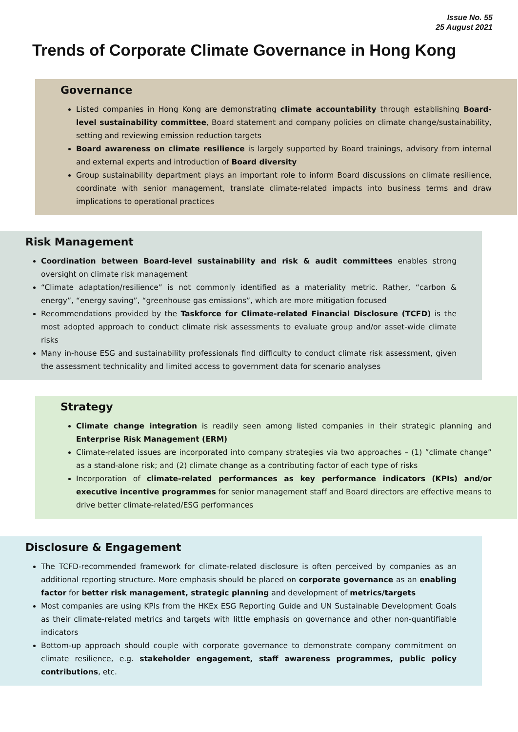Issue No. 55
25 August 2021
Trends of Corporate Climate Governance in Hong Kong
Governance
Listed companies in Hong Kong are demonstrating climate accountability through establishing Board-level sustainability committee, Board statement and company policies on climate change/sustainability, setting and reviewing emission reduction targets
Board awareness on climate resilience is largely supported by Board trainings, advisory from internal and external experts and introduction of Board diversity
Group sustainability department plays an important role to inform Board discussions on climate resilience, coordinate with senior management, translate climate-related impacts into business terms and draw implications to operational practices
Risk Management
Coordination between Board-level sustainability and risk & audit committees enables strong oversight on climate risk management
“Climate adaptation/resilience” is not commonly identified as a materiality metric. Rather, “carbon & energy”, “energy saving”, “greenhouse gas emissions”, which are more mitigation focused
Recommendations provided by the Taskforce for Climate-related Financial Disclosure (TCFD) is the most adopted approach to conduct climate risk assessments to evaluate group and/or asset-wide climate risks
Many in-house ESG and sustainability professionals find difficulty to conduct climate risk assessment, given the assessment technicality and limited access to government data for scenario analyses
Strategy
Climate change integration is readily seen among listed companies in their strategic planning and Enterprise Risk Management (ERM)
Climate-related issues are incorporated into company strategies via two approaches – (1) ”climate change” as a stand-alone risk; and (2) climate change as a contributing factor of each type of risks
Incorporation of climate-related performances as key performance indicators (KPIs) and/or executive incentive programmes for senior management staff and Board directors are effective means to drive better climate-related/ESG performances
Disclosure & Engagement
The TCFD-recommended framework for climate-related disclosure is often perceived by companies as an additional reporting structure. More emphasis should be placed on corporate governance as an enabling factor for better risk management, strategic planning and development of metrics/targets
Most companies are using KPIs from the HKEx ESG Reporting Guide and UN Sustainable Development Goals as their climate-related metrics and targets with little emphasis on governance and other non-quantifiable indicators
Bottom-up approach should couple with corporate governance to demonstrate company commitment on climate resilience, e.g. stakeholder engagement, staff awareness programmes, public policy contributions, etc.